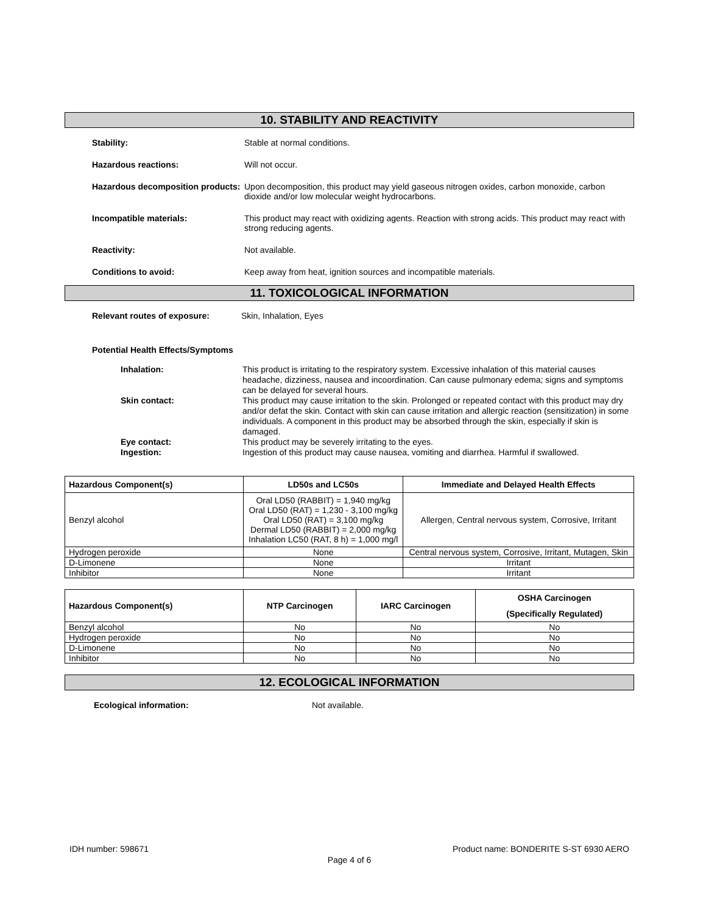10. STABILITY AND REACTIVITY
Stability: Stable at normal conditions.
Hazardous reactions: Will not occur.
Hazardous decomposition products:
Upon decomposition, this product may yield gaseous nitrogen oxides, carbon monoxide, carbon dioxide and/or low molecular weight hydrocarbons.
Incompatible materials: This product may react with oxidizing agents. Reaction with strong acids. This product may react with strong reducing agents.
Reactivity: Not available.
Conditions to avoid: Keep away from heat, ignition sources and incompatible materials.
11. TOXICOLOGICAL INFORMATION
Relevant routes of exposure: Skin, Inhalation, Eyes
Potential Health Effects/Symptoms
Inhalation:
This product is irritating to the respiratory system. Excessive inhalation of this material causes headache, dizziness, nausea and incoordination. Can cause pulmonary edema; signs and symptoms can be delayed for several hours.
Skin contact:
This product may cause irritation to the skin. Prolonged or repeated contact with this product may dry and/or defat the skin. Contact with skin can cause irritation and allergic reaction (sensitization) in some individuals. A component in this product may be absorbed through the skin, especially if skin is damaged.
Eye contact:
This product may be severely irritating to the eyes.
Ingestion:
Ingestion of this product may cause nausea, vomiting and diarrhea. Harmful if swallowed.
| Hazardous Component(s) | LD50s and LC50s | Immediate and Delayed Health Effects |
| --- | --- | --- |
| Benzyl alcohol | Oral LD50 (RABBIT) = 1,940 mg/kg Oral LD50 (RAT) = 1,230 - 3,100 mg/kg Oral LD50 (RAT) = 3,100 mg/kg Dermal LD50 (RABBIT) = 2,000 mg/kg Inhalation LC50 (RAT, 8 h) = 1,000 mg/l | Allergen, Central nervous system, Corrosive, Irritant |
| Hydrogen peroxide | None | Central nervous system, Corrosive, Irritant, Mutagen, Skin |
| D-Limonene | None | Irritant |
| Inhibitor | None | Irritant |
| Hazardous Component(s) | NTP Carcinogen | IARC Carcinogen | OSHA Carcinogen (Specifically Regulated) |
| --- | --- | --- | --- |
| Benzyl alcohol | No | No | No |
| Hydrogen peroxide | No | No | No |
| D-Limonene | No | No | No |
| Inhibitor | No | No | No |
12. ECOLOGICAL INFORMATION
Ecological information: Not available.
IDH number: 598671 Product name: BONDERITE S-ST 6930 AERO
Page 4 of 6